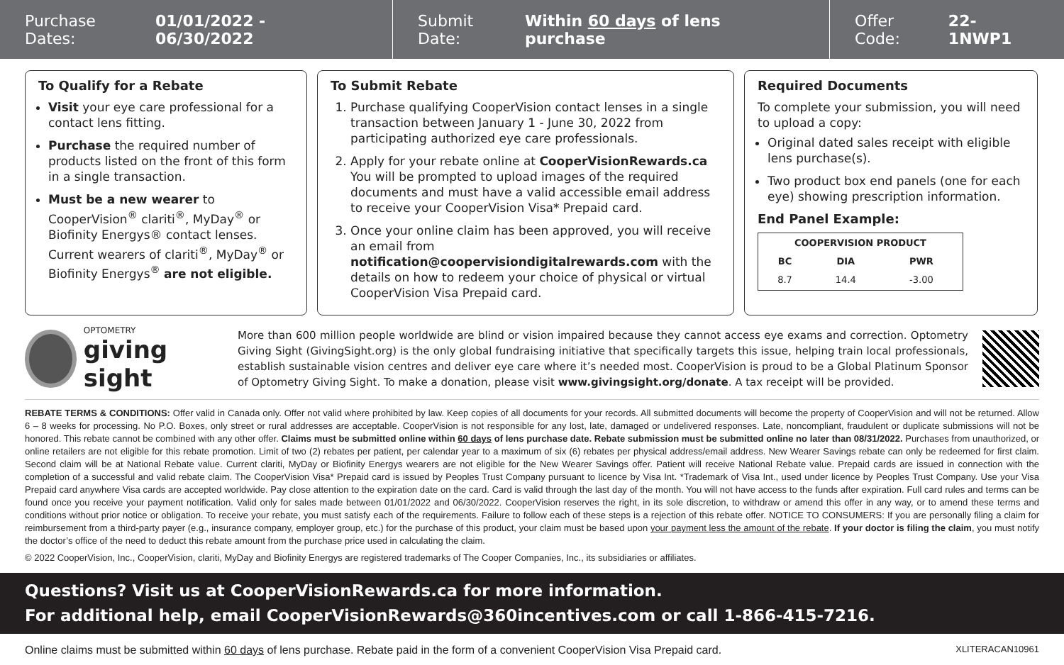Purchase Dates: 01/01/2022 - 06/30/2022
Submit Date: Within 60 days of lens purchase
Offer Code: 22-1NWP1
To Qualify for a Rebate
Visit your eye care professional for a contact lens fitting.
Purchase the required number of products listed on the front of this form in a single transaction.
Must be a new wearer to CooperVision<sup>®</sup> clariti<sup>®</sup>, MyDay<sup>®</sup> or Biofinity Energys® contact lenses. Current wearers of clariti<sup>®</sup>, MyDay<sup>®</sup> or Biofinity Energys<sup>®</sup> are not eligible.
To Submit Rebate
1. Purchase qualifying CooperVision contact lenses in a single transaction between January 1 - June 30, 2022 from participating authorized eye care professionals.
2. Apply for your rebate online at CooperVisionRewards.ca You will be prompted to upload images of the required documents and must have a valid accessible email address to receive your CooperVision Visa* Prepaid card.
3. Once your online claim has been approved, you will receive an email from notification@coopervisiondigitalrewards.com with the details on how to redeem your choice of physical or virtual CooperVision Visa Prepaid card.
Required Documents
To complete your submission, you will need to upload a copy:
Original dated sales receipt with eligible lens purchase(s).
Two product box end panels (one for each eye) showing prescription information.
End Panel Example:
| COOPERVISION PRODUCT | | |
| --- | --- | --- |
| BC | DIA | PWR |
| 8.7 | 14.4 | -3.00 |
OPTOMETRY
giving sight
More than 600 million people worldwide are blind or vision impaired because they cannot access eye exams and correction. Optometry Giving Sight (GivingSight.org) is the only global fundraising initiative that specifically targets this issue, helping train local professionals, establish sustainable vision centres and deliver eye care where it’s needed most. CooperVision is proud to be a Global Platinum Sponsor of Optometry Giving Sight. To make a donation, please visit www.givingsight.org/donate. A tax receipt will be provided.
REBATE TERMS & CONDITIONS: Offer valid in Canada only. Offer not valid where prohibited by law. Keep copies of all documents for your records. All submitted documents will become the property of CooperVision and will not be returned. Allow 6 – 8 weeks for processing. No P.O. Boxes, only street or rural addresses are acceptable. CooperVision is not responsible for any lost, late, damaged or undelivered responses. Late, noncompliant, fraudulent or duplicate submissions will not be honored. This rebate cannot be combined with any other offer. Claims must be submitted online within 60 days of lens purchase date. Rebate submission must be submitted online no later than 08/31/2022. Purchases from unauthorized, or online retailers are not eligible for this rebate promotion. Limit of two (2) rebates per patient, per calendar year to a maximum of six (6) rebates per physical address/email address. New Wearer Savings rebate can only be redeemed for first claim. Second claim will be at National Rebate value. Current clariti, MyDay or Biofinity Energys wearers are not eligible for the New Wearer Savings offer. Patient will receive National Rebate value. Prepaid cards are issued in connection with the completion of a successful and valid rebate claim. The CooperVision Visa* Prepaid card is issued by Peoples Trust Company pursuant to licence by Visa Int. *Trademark of Visa Int., used under licence by Peoples Trust Company. Use your Visa Prepaid card anywhere Visa cards are accepted worldwide. Pay close attention to the expiration date on the card. Card is valid through the last day of the month. You will not have access to the funds after expiration. Full card rules and terms can be found once you receive your payment notification. Valid only for sales made between 01/01/2022 and 06/30/2022. CooperVision reserves the right, in its sole discretion, to withdraw or amend this offer in any way, or to amend these terms and conditions without prior notice or obligation. To receive your rebate, you must satisfy each of the requirements. Failure to follow each of these steps is a rejection of this rebate offer. NOTICE TO CONSUMERS: If you are personally filing a claim for reimbursement from a third-party payer (e.g., insurance company, employer group, etc.) for the purchase of this product, your claim must be based upon your payment less the amount of the rebate. If your doctor is filing the claim, you must notify the doctor’s office of the need to deduct this rebate amount from the purchase price used in calculating the claim.
© 2022 CooperVision, Inc., CooperVision, clariti, MyDay and Biofinity Energys are registered trademarks of The Cooper Companies, Inc., its subsidiaries or affiliates.
Questions? Visit us at CooperVisionRewards.ca for more information.
For additional help, email CooperVisionRewards@360incentives.com or call 1-866-415-7216.
Online claims must be submitted within 60 days of lens purchase. Rebate paid in the form of a convenient CooperVision Visa Prepaid card. XLITERACAN10961